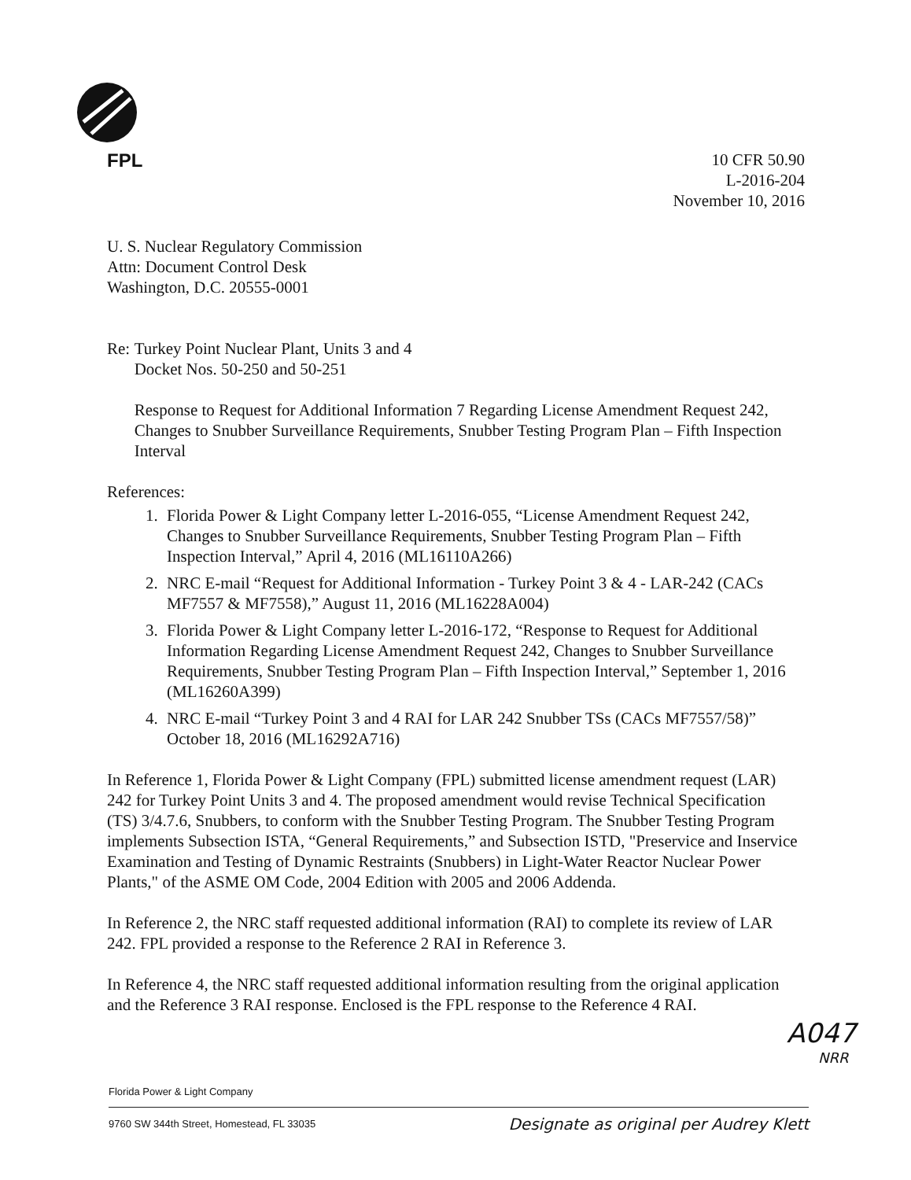FPL
10 CFR 50.90
L-2016-204
November 10, 2016
U. S. Nuclear Regulatory Commission
Attn: Document Control Desk
Washington, D.C. 20555-0001
Re: Turkey Point Nuclear Plant, Units 3 and 4
Docket Nos. 50-250 and 50-251
Response to Request for Additional Information 7 Regarding License Amendment Request 242, Changes to Snubber Surveillance Requirements, Snubber Testing Program Plan – Fifth Inspection Interval
References:
1. Florida Power & Light Company letter L-2016-055, “License Amendment Request 242, Changes to Snubber Surveillance Requirements, Snubber Testing Program Plan – Fifth Inspection Interval,” April 4, 2016 (ML16110A266)
2. NRC E-mail “Request for Additional Information - Turkey Point 3 & 4 - LAR-242 (CACs MF7557 & MF7558),” August 11, 2016 (ML16228A004)
3. Florida Power & Light Company letter L-2016-172, “Response to Request for Additional Information Regarding License Amendment Request 242, Changes to Snubber Surveillance Requirements, Snubber Testing Program Plan – Fifth Inspection Interval,” September 1, 2016 (ML16260A399)
4. NRC E-mail “Turkey Point 3 and 4 RAI for LAR 242 Snubber TSs (CACs MF7557/58)” October 18, 2016 (ML16292A716)
In Reference 1, Florida Power & Light Company (FPL) submitted license amendment request (LAR) 242 for Turkey Point Units 3 and 4. The proposed amendment would revise Technical Specification (TS) 3/4.7.6, Snubbers, to conform with the Snubber Testing Program. The Snubber Testing Program implements Subsection ISTA, “General Requirements,” and Subsection ISTD, "Preservice and Inservice Examination and Testing of Dynamic Restraints (Snubbers) in Light-Water Reactor Nuclear Power Plants," of the ASME OM Code, 2004 Edition with 2005 and 2006 Addenda.
In Reference 2, the NRC staff requested additional information (RAI) to complete its review of LAR 242. FPL provided a response to the Reference 2 RAI in Reference 3.
In Reference 4, the NRC staff requested additional information resulting from the original application and the Reference 3 RAI response. Enclosed is the FPL response to the Reference 4 RAI.
A047
NRR
Florida Power & Light Company
9760 SW 344th Street, Homestead, FL 33035 Designate as original per Audrey Klett